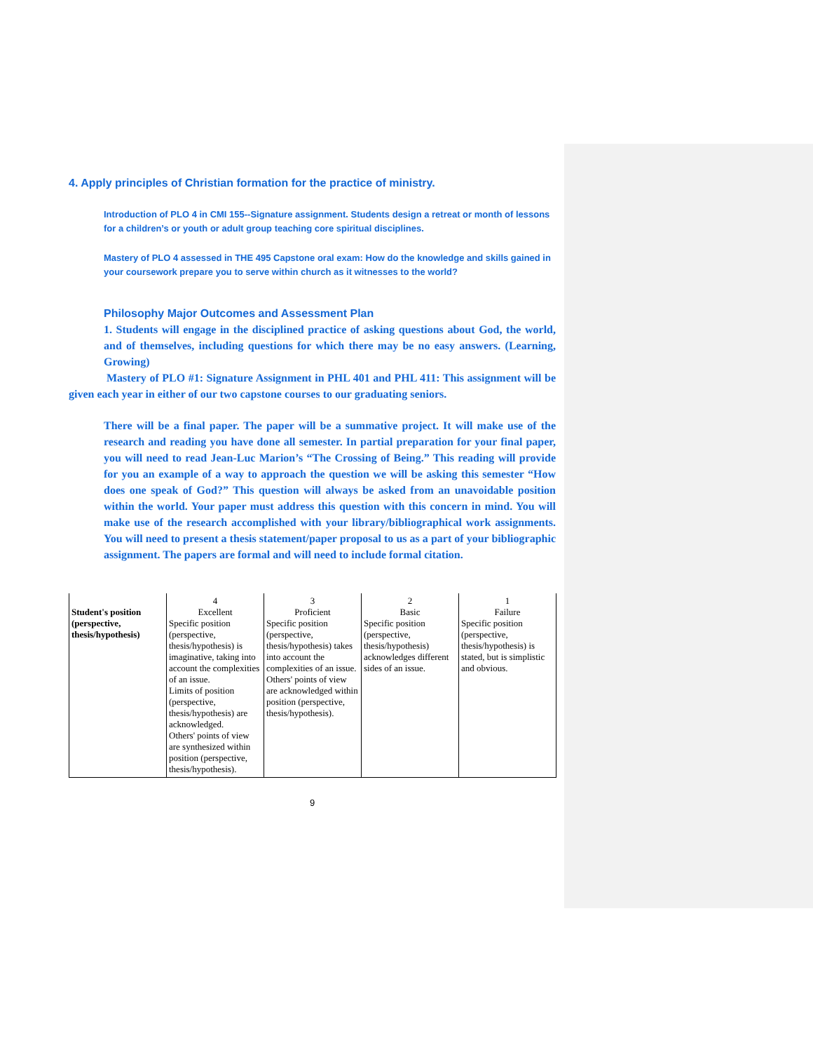4. Apply principles of Christian formation for the practice of ministry.
Introduction of PLO 4 in CMI 155--Signature assignment. Students design a retreat or month of lessons for a children’s or youth or adult group teaching core spiritual disciplines.
Mastery of PLO 4 assessed in THE 495 Capstone oral exam: How do the knowledge and skills gained in your coursework prepare you to serve within church as it witnesses to the world?
Philosophy Major Outcomes and Assessment Plan
1. Students will engage in the disciplined practice of asking questions about God, the world, and of themselves, including questions for which there may be no easy answers. (Learning, Growing)
Mastery of PLO #1: Signature Assignment in PHL 401 and PHL 411: This assignment will be given each year in either of our two capstone courses to our graduating seniors.
There will be a final paper. The paper will be a summative project. It will make use of the research and reading you have done all semester. In partial preparation for your final paper, you will need to read Jean-Luc Marion’s “The Crossing of Being.” This reading will provide for you an example of a way to approach the question we will be asking this semester “How does one speak of God?” This question will always be asked from an unavoidable position within the world. Your paper must address this question with this concern in mind. You will make use of the research accomplished with your library/bibliographical work assignments. You will need to present a thesis statement/paper proposal to us as a part of your bibliographic assignment. The papers are formal and will need to include formal citation.
| Student's position (perspective, thesis/hypothesis) | 4 Excellent Specific position (perspective, thesis/hypothesis) is imaginative, taking into account the complexities of an issue. Limits of position (perspective, thesis/hypothesis) are acknowledged. Others' points of view are synthesized within position (perspective, thesis/hypothesis). | 3 Proficient Specific position (perspective, thesis/hypothesis) takes into account the complexities of an issue. Others' points of view are acknowledged within position (perspective, thesis/hypothesis). | 2 Basic Specific position (perspective, thesis/hypothesis) acknowledges different sides of an issue. | 1 Failure Specific position (perspective, thesis/hypothesis) is stated, but is simplistic and obvious. |
9